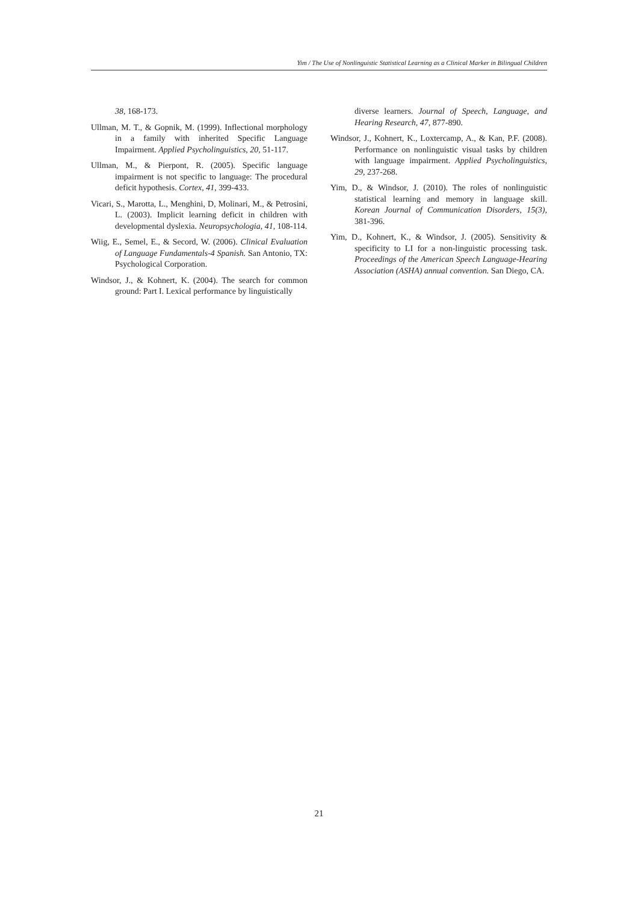Yim / The Use of Nonlinguistic Statistical Learning as a Clinical Marker in Bilingual Children
38, 168-173.
Ullman, M. T., & Gopnik, M. (1999). Inflectional morphology in a family with inherited Specific Language Impairment. Applied Psycholinguistics, 20, 51-117.
Ullman, M., & Pierpont, R. (2005). Specific language impairment is not specific to language: The procedural deficit hypothesis. Cortex, 41, 399-433.
Vicari, S., Marotta, L., Menghini, D, Molinari, M., & Petrosini, L. (2003). Implicit learning deficit in children with developmental dyslexia. Neuropsychologia, 41, 108-114.
Wiig, E., Semel, E., & Secord, W. (2006). Clinical Evaluation of Language Fundamentals-4 Spanish. San Antonio, TX: Psychological Corporation.
Windsor, J., & Kohnert, K. (2004). The search for common ground: Part I. Lexical performance by linguistically
diverse learners. Journal of Speech, Language, and Hearing Research, 47, 877-890.
Windsor, J., Kohnert, K., Loxtercamp, A., & Kan, P.F. (2008). Performance on nonlinguistic visual tasks by children with language impairment. Applied Psycholinguistics, 29, 237-268.
Yim, D., & Windsor, J. (2010). The roles of nonlinguistic statistical learning and memory in language skill. Korean Journal of Communication Disorders, 15(3), 381-396.
Yim, D., Kohnert, K., & Windsor, J. (2005). Sensitivity & specificity to LI for a non-linguistic processing task. Proceedings of the American Speech Language-Hearing Association (ASHA) annual convention. San Diego, CA.
21